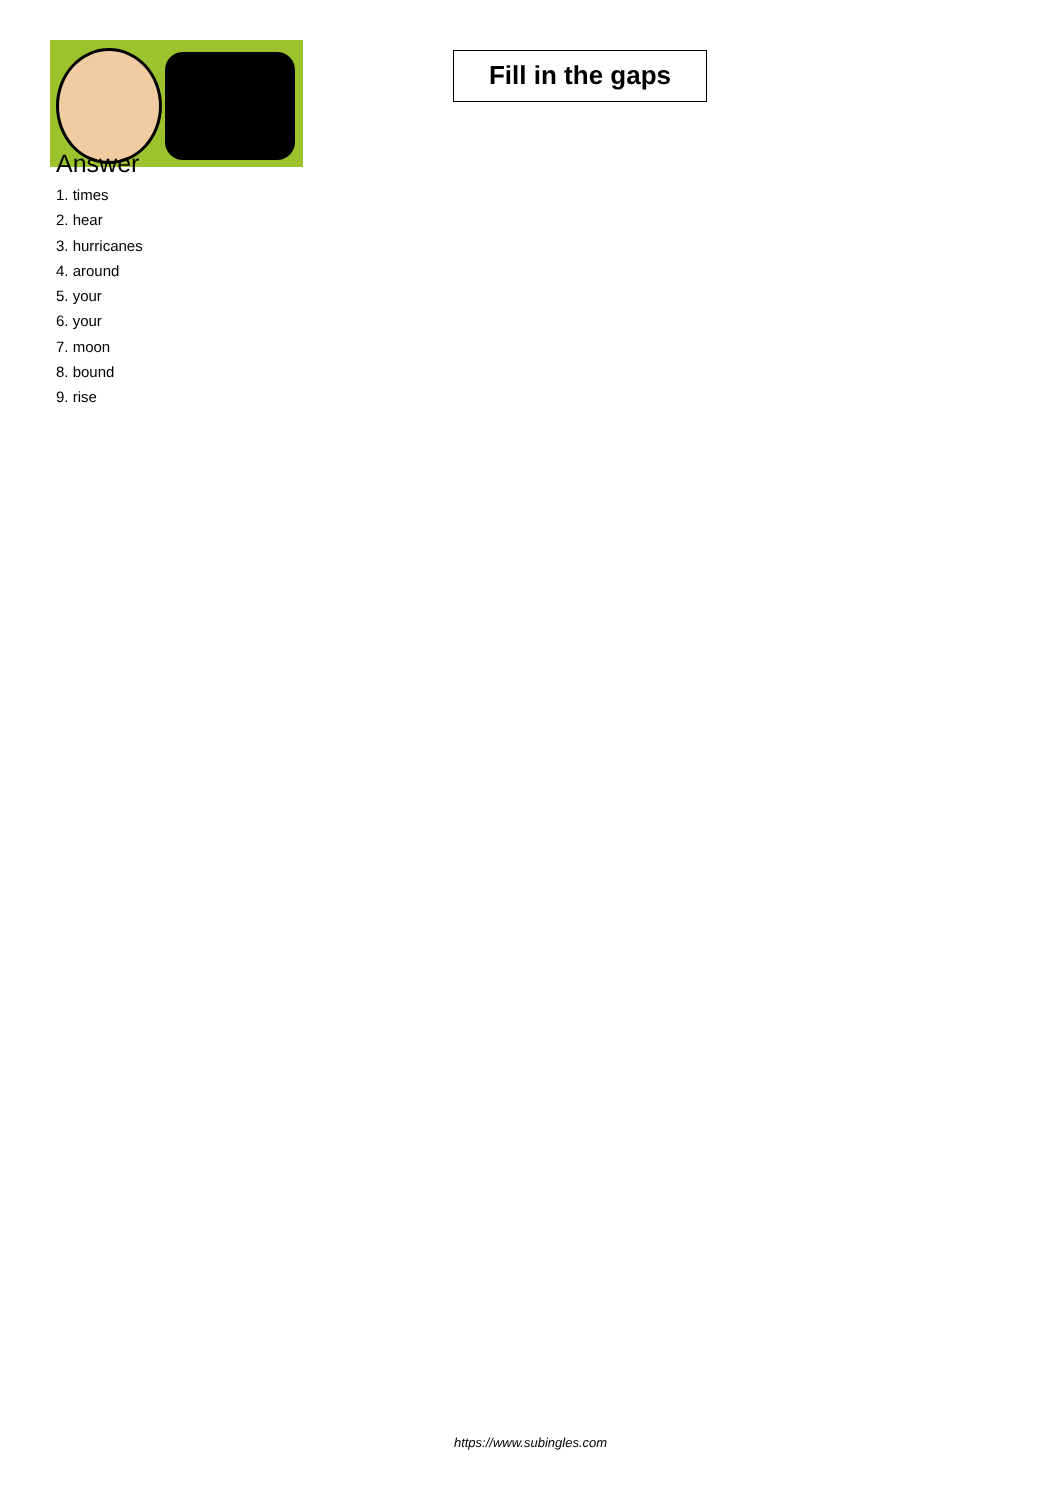Fill in the gaps
Answer
1. times
2. hear
3. hurricanes
4. around
5. your
6. your
7. moon
8. bound
9. rise
https://www.subingles.com